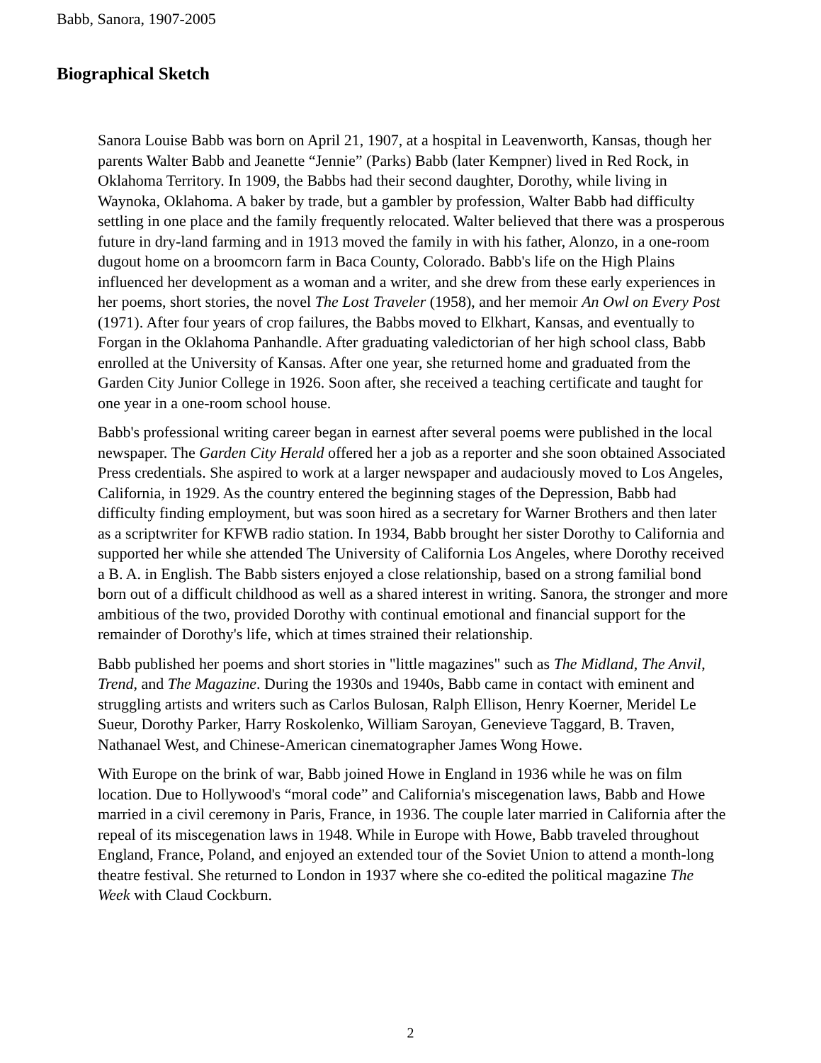Babb, Sanora, 1907-2005
Biographical Sketch
Sanora Louise Babb was born on April 21, 1907, at a hospital in Leavenworth, Kansas, though her parents Walter Babb and Jeanette “Jennie” (Parks) Babb (later Kempner) lived in Red Rock, in Oklahoma Territory. In 1909, the Babbs had their second daughter, Dorothy, while living in Waynoka, Oklahoma. A baker by trade, but a gambler by profession, Walter Babb had difficulty settling in one place and the family frequently relocated. Walter believed that there was a prosperous future in dry-land farming and in 1913 moved the family in with his father, Alonzo, in a one-room dugout home on a broomcorn farm in Baca County, Colorado. Babb's life on the High Plains influenced her development as a woman and a writer, and she drew from these early experiences in her poems, short stories, the novel The Lost Traveler (1958), and her memoir An Owl on Every Post (1971). After four years of crop failures, the Babbs moved to Elkhart, Kansas, and eventually to Forgan in the Oklahoma Panhandle. After graduating valedictorian of her high school class, Babb enrolled at the University of Kansas. After one year, she returned home and graduated from the Garden City Junior College in 1926. Soon after, she received a teaching certificate and taught for one year in a one-room school house.
Babb's professional writing career began in earnest after several poems were published in the local newspaper. The Garden City Herald offered her a job as a reporter and she soon obtained Associated Press credentials. She aspired to work at a larger newspaper and audaciously moved to Los Angeles, California, in 1929. As the country entered the beginning stages of the Depression, Babb had difficulty finding employment, but was soon hired as a secretary for Warner Brothers and then later as a scriptwriter for KFWB radio station. In 1934, Babb brought her sister Dorothy to California and supported her while she attended The University of California Los Angeles, where Dorothy received a B. A. in English. The Babb sisters enjoyed a close relationship, based on a strong familial bond born out of a difficult childhood as well as a shared interest in writing. Sanora, the stronger and more ambitious of the two, provided Dorothy with continual emotional and financial support for the remainder of Dorothy's life, which at times strained their relationship.
Babb published her poems and short stories in "little magazines" such as The Midland, The Anvil, Trend, and The Magazine. During the 1930s and 1940s, Babb came in contact with eminent and struggling artists and writers such as Carlos Bulosan, Ralph Ellison, Henry Koerner, Meridel Le Sueur, Dorothy Parker, Harry Roskolenko, William Saroyan, Genevieve Taggard, B. Traven, Nathanael West, and Chinese-American cinematographer James Wong Howe.
With Europe on the brink of war, Babb joined Howe in England in 1936 while he was on film location. Due to Hollywood's “moral code” and California's miscegenation laws, Babb and Howe married in a civil ceremony in Paris, France, in 1936. The couple later married in California after the repeal of its miscegenation laws in 1948. While in Europe with Howe, Babb traveled throughout England, France, Poland, and enjoyed an extended tour of the Soviet Union to attend a month-long theatre festival. She returned to London in 1937 where she co-edited the political magazine The Week with Claud Cockburn.
2